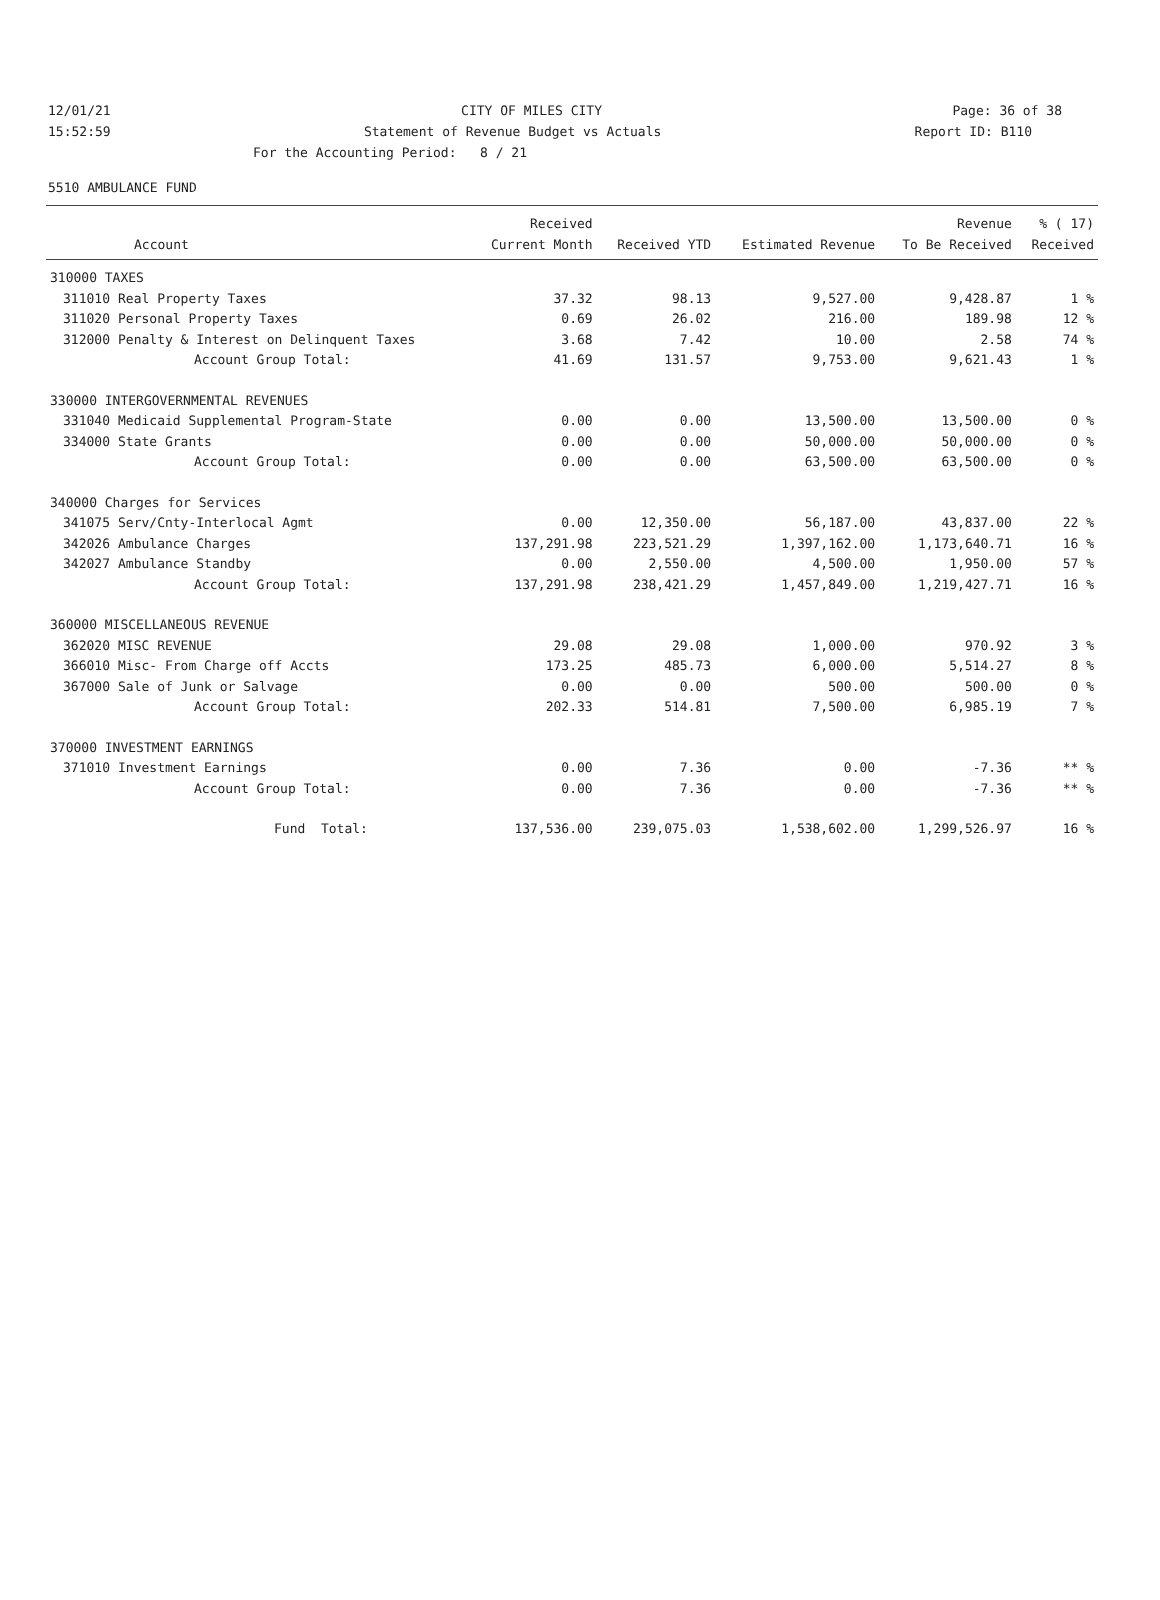12/01/21 CITY OF MILES CITY Page: 36 of 38
15:52:59 Statement of Revenue Budget vs Actuals Report ID: B110
For the Accounting Period: 8 / 21
5510 AMBULANCE FUND
| | | Received | | | Revenue | % ( 17) |
| --- | --- | --- | --- | --- | --- | --- |
| | Account | Current Month | Received YTD | Estimated Revenue | To Be Received | Received |
| 310000 TAXES | | | | | | |
| 311010 | Real Property Taxes | 37.32 | 98.13 | 9,527.00 | 9,428.87 | 1 % |
| 311020 | Personal Property Taxes | 0.69 | 26.02 | 216.00 | 189.98 | 12 % |
| 312000 | Penalty & Interest on Delinquent Taxes | 3.68 | 7.42 | 10.00 | 2.58 | 74 % |
| | Account Group Total: | 41.69 | 131.57 | 9,753.00 | 9,621.43 | 1 % |
| 330000 INTERGOVERNMENTAL REVENUES | | | | | | |
| 331040 | Medicaid Supplemental Program-State | 0.00 | 0.00 | 13,500.00 | 13,500.00 | 0 % |
| 334000 | State Grants | 0.00 | 0.00 | 50,000.00 | 50,000.00 | 0 % |
| | Account Group Total: | 0.00 | 0.00 | 63,500.00 | 63,500.00 | 0 % |
| 340000 Charges for Services | | | | | | |
| 341075 | Serv/Cnty-Interlocal Agmt | 0.00 | 12,350.00 | 56,187.00 | 43,837.00 | 22 % |
| 342026 | Ambulance Charges | 137,291.98 | 223,521.29 | 1,397,162.00 | 1,173,640.71 | 16 % |
| 342027 | Ambulance Standby | 0.00 | 2,550.00 | 4,500.00 | 1,950.00 | 57 % |
| | Account Group Total: | 137,291.98 | 238,421.29 | 1,457,849.00 | 1,219,427.71 | 16 % |
| 360000 MISCELLANEOUS REVENUE | | | | | | |
| 362020 | MISC REVENUE | 29.08 | 29.08 | 1,000.00 | 970.92 | 3 % |
| 366010 | Misc- From Charge off Accts | 173.25 | 485.73 | 6,000.00 | 5,514.27 | 8 % |
| 367000 | Sale of Junk or Salvage | 0.00 | 0.00 | 500.00 | 500.00 | 0 % |
| | Account Group Total: | 202.33 | 514.81 | 7,500.00 | 6,985.19 | 7 % |
| 370000 INVESTMENT EARNINGS | | | | | | |
| 371010 | Investment Earnings | 0.00 | 7.36 | 0.00 | -7.36 | ** % |
| | Account Group Total: | 0.00 | 7.36 | 0.00 | -7.36 | ** % |
| | Fund Total: | 137,536.00 | 239,075.03 | 1,538,602.00 | 1,299,526.97 | 16 % |